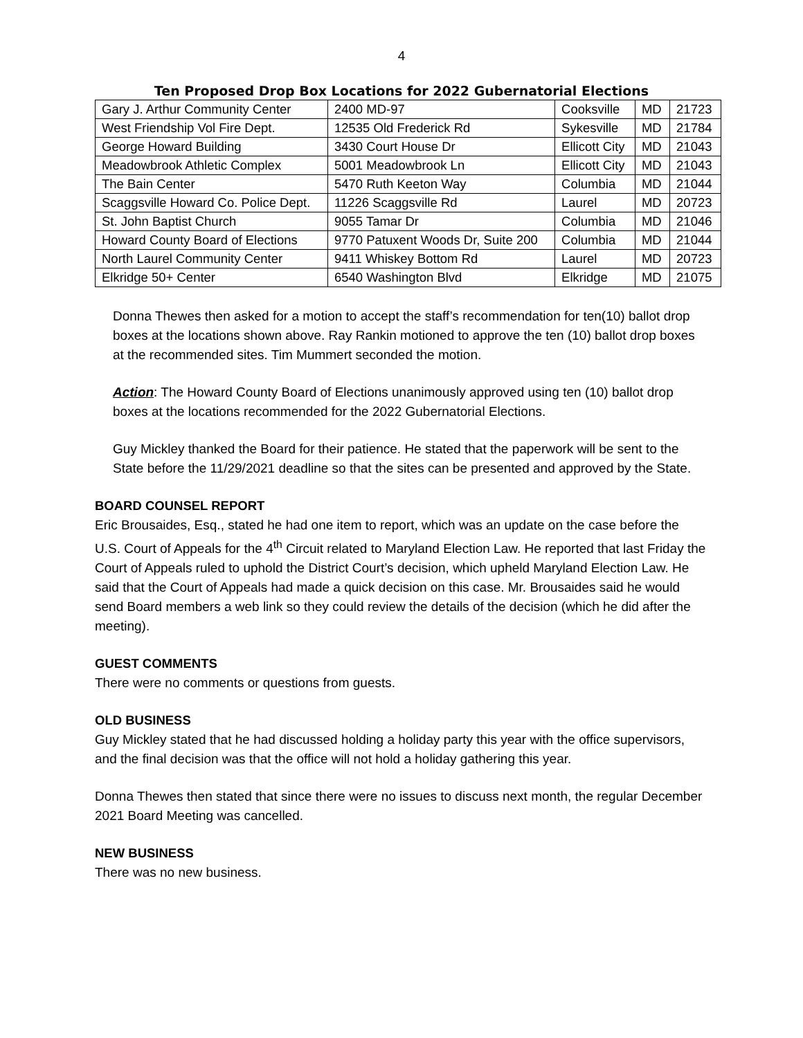4
Ten Proposed Drop Box Locations for 2022 Gubernatorial Elections
| Gary J. Arthur Community Center | 2400 MD-97 | Cooksville | MD | 21723 |
| West Friendship Vol Fire Dept. | 12535 Old Frederick Rd | Sykesville | MD | 21784 |
| George Howard Building | 3430 Court House Dr | Ellicott City | MD | 21043 |
| Meadowbrook Athletic Complex | 5001 Meadowbrook Ln | Ellicott City | MD | 21043 |
| The Bain Center | 5470 Ruth Keeton Way | Columbia | MD | 21044 |
| Scaggsville Howard Co. Police Dept. | 11226 Scaggsville Rd | Laurel | MD | 20723 |
| St. John Baptist Church | 9055 Tamar Dr | Columbia | MD | 21046 |
| Howard County Board of Elections | 9770 Patuxent Woods Dr, Suite 200 | Columbia | MD | 21044 |
| North Laurel Community Center | 9411 Whiskey Bottom Rd | Laurel | MD | 20723 |
| Elkridge 50+ Center | 6540 Washington Blvd | Elkridge | MD | 21075 |
Donna Thewes then asked for a motion to accept the staff’s recommendation for ten(10) ballot drop boxes at the locations shown above. Ray Rankin motioned to approve the ten (10) ballot drop boxes at the recommended sites. Tim Mummert seconded the motion.
Action: The Howard County Board of Elections unanimously approved using ten (10) ballot drop boxes at the locations recommended for the 2022 Gubernatorial Elections.
Guy Mickley thanked the Board for their patience. He stated that the paperwork will be sent to the State before the 11/29/2021 deadline so that the sites can be presented and approved by the State.
BOARD COUNSEL REPORT
Eric Brousaides, Esq., stated he had one item to report, which was an update on the case before the U.S. Court of Appeals for the 4<sup>th</sup> Circuit related to Maryland Election Law. He reported that last Friday the Court of Appeals ruled to uphold the District Court’s decision, which upheld Maryland Election Law. He said that the Court of Appeals had made a quick decision on this case. Mr. Brousaides said he would send Board members a web link so they could review the details of the decision (which he did after the meeting).
GUEST COMMENTS
There were no comments or questions from guests.
OLD BUSINESS
Guy Mickley stated that he had discussed holding a holiday party this year with the office supervisors, and the final decision was that the office will not hold a holiday gathering this year.
Donna Thewes then stated that since there were no issues to discuss next month, the regular December 2021 Board Meeting was cancelled.
NEW BUSINESS
There was no new business.